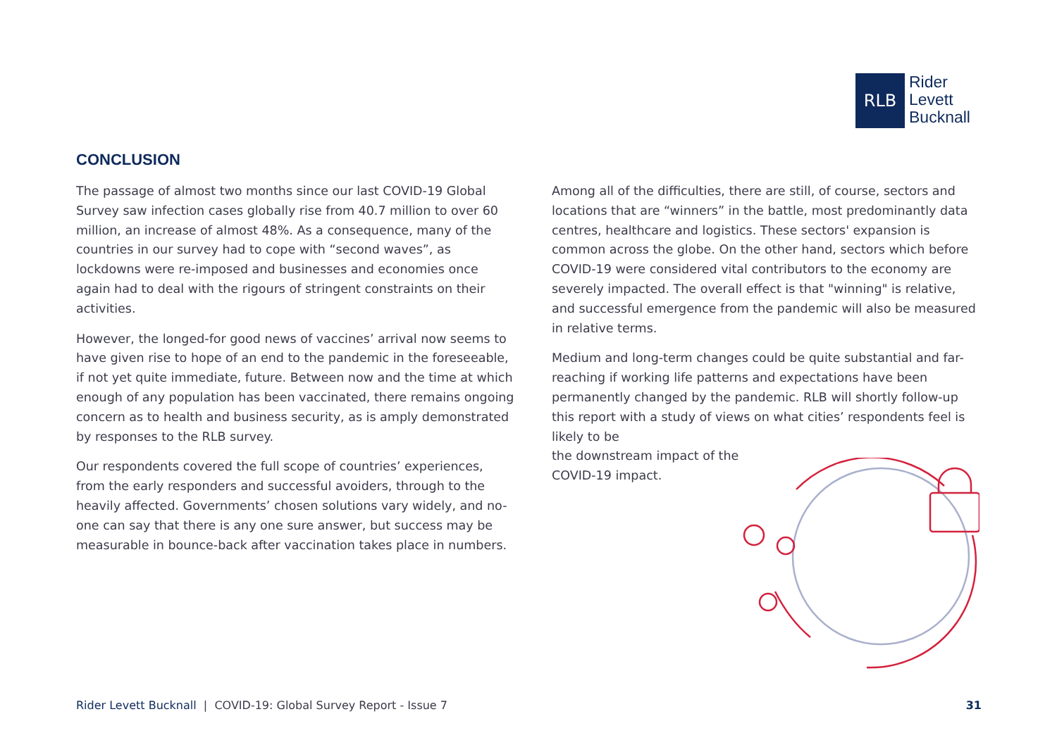RLB
Rider
Levett
Bucknall
CONCLUSION
The passage of almost two months since our last COVID-19 Global Survey saw infection cases globally rise from 40.7 million to over 60 million, an increase of almost 48%. As a consequence, many of the countries in our survey had to cope with “second waves”, as lockdowns were re-imposed and businesses and economies once again had to deal with the rigours of stringent constraints on their activities.
However, the longed-for good news of vaccines’ arrival now seems to have given rise to hope of an end to the pandemic in the foreseeable, if not yet quite immediate, future. Between now and the time at which enough of any population has been vaccinated, there remains ongoing concern as to health and business security, as is amply demonstrated by responses to the RLB survey.
Our respondents covered the full scope of countries’ experiences, from the early responders and successful avoiders, through to the heavily affected. Governments’ chosen solutions vary widely, and no-one can say that there is any one sure answer, but success may be measurable in bounce-back after vaccination takes place in numbers.
Among all of the difficulties, there are still, of course, sectors and locations that are “winners” in the battle, most predominantly data centres, healthcare and logistics. These sectors' expansion is common across the globe. On the other hand, sectors which before COVID-19 were considered vital contributors to the economy are severely impacted. The overall effect is that "winning" is relative, and successful emergence from the pandemic will also be measured in relative terms.
Medium and long-term changes could be quite substantial and far-reaching if working life patterns and expectations have been permanently changed by the pandemic. RLB will shortly follow-up this report with a study of views on what cities’ respondents feel is likely to be
the downstream impact of the
COVID-19 impact.
Rider Levett Bucknall | COVID-19: Global Survey Report - Issue 7
31